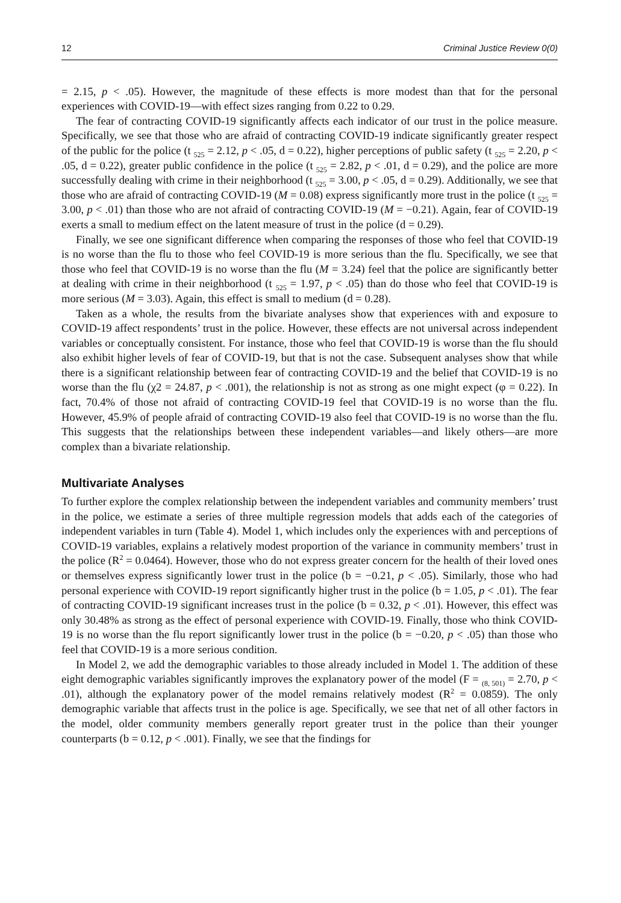12 Criminal Justice Review 0(0)
= 2.15, p < .05). However, the magnitude of these effects is more modest than that for the personal experiences with COVID-19—with effect sizes ranging from 0.22 to 0.29.
The fear of contracting COVID-19 significantly affects each indicator of our trust in the police measure. Specifically, we see that those who are afraid of contracting COVID-19 indicate significantly greater respect of the public for the police (t <sub>525</sub> = 2.12, p < .05, d = 0.22), higher perceptions of public safety (t <sub>525</sub> = 2.20, p < .05, d = 0.22), greater public confidence in the police (t <sub>525</sub> = 2.82, p < .01, d = 0.29), and the police are more successfully dealing with crime in their neighborhood (t <sub>525</sub> = 3.00, p < .05, d = 0.29). Additionally, we see that those who are afraid of contracting COVID-19 (M = 0.08) express significantly more trust in the police (t <sub>525</sub> = 3.00, p < .01) than those who are not afraid of contracting COVID-19 (M = −0.21). Again, fear of COVID-19 exerts a small to medium effect on the latent measure of trust in the police (d = 0.29).
Finally, we see one significant difference when comparing the responses of those who feel that COVID-19 is no worse than the flu to those who feel COVID-19 is more serious than the flu. Specifically, we see that those who feel that COVID-19 is no worse than the flu (M = 3.24) feel that the police are significantly better at dealing with crime in their neighborhood (t <sub>525</sub> = 1.97, p < .05) than do those who feel that COVID-19 is more serious (M = 3.03). Again, this effect is small to medium (d = 0.28).
Taken as a whole, the results from the bivariate analyses show that experiences with and exposure to COVID-19 affect respondents’ trust in the police. However, these effects are not universal across independent variables or conceptually consistent. For instance, those who feel that COVID-19 is worse than the flu should also exhibit higher levels of fear of COVID-19, but that is not the case. Subsequent analyses show that while there is a significant relationship between fear of contracting COVID-19 and the belief that COVID-19 is no worse than the flu (χ2 = 24.87, p < .001), the relationship is not as strong as one might expect (φ = 0.22). In fact, 70.4% of those not afraid of contracting COVID-19 feel that COVID-19 is no worse than the flu. However, 45.9% of people afraid of contracting COVID-19 also feel that COVID-19 is no worse than the flu. This suggests that the relationships between these independent variables—and likely others—are more complex than a bivariate relationship.
Multivariate Analyses
To further explore the complex relationship between the independent variables and community members’ trust in the police, we estimate a series of three multiple regression models that adds each of the categories of independent variables in turn (Table 4). Model 1, which includes only the experiences with and perceptions of COVID-19 variables, explains a relatively modest proportion of the variance in community members’ trust in the police (R<sup>2</sup> = 0.0464). However, those who do not express greater concern for the health of their loved ones or themselves express significantly lower trust in the police (b = −0.21, p < .05). Similarly, those who had personal experience with COVID-19 report significantly higher trust in the police (b = 1.05, p < .01). The fear of contracting COVID-19 significant increases trust in the police (b = 0.32, p < .01). However, this effect was only 30.48% as strong as the effect of personal experience with COVID-19. Finally, those who think COVID-19 is no worse than the flu report significantly lower trust in the police (b = −0.20, p < .05) than those who feel that COVID-19 is a more serious condition.
In Model 2, we add the demographic variables to those already included in Model 1. The addition of these eight demographic variables significantly improves the explanatory power of the model (F = <sub>(8, 501)</sub> = 2.70, p < .01), although the explanatory power of the model remains relatively modest (R<sup>2</sup> = 0.0859). The only demographic variable that affects trust in the police is age. Specifically, we see that net of all other factors in the model, older community members generally report greater trust in the police than their younger counterparts (b = 0.12, p < .001). Finally, we see that the findings for